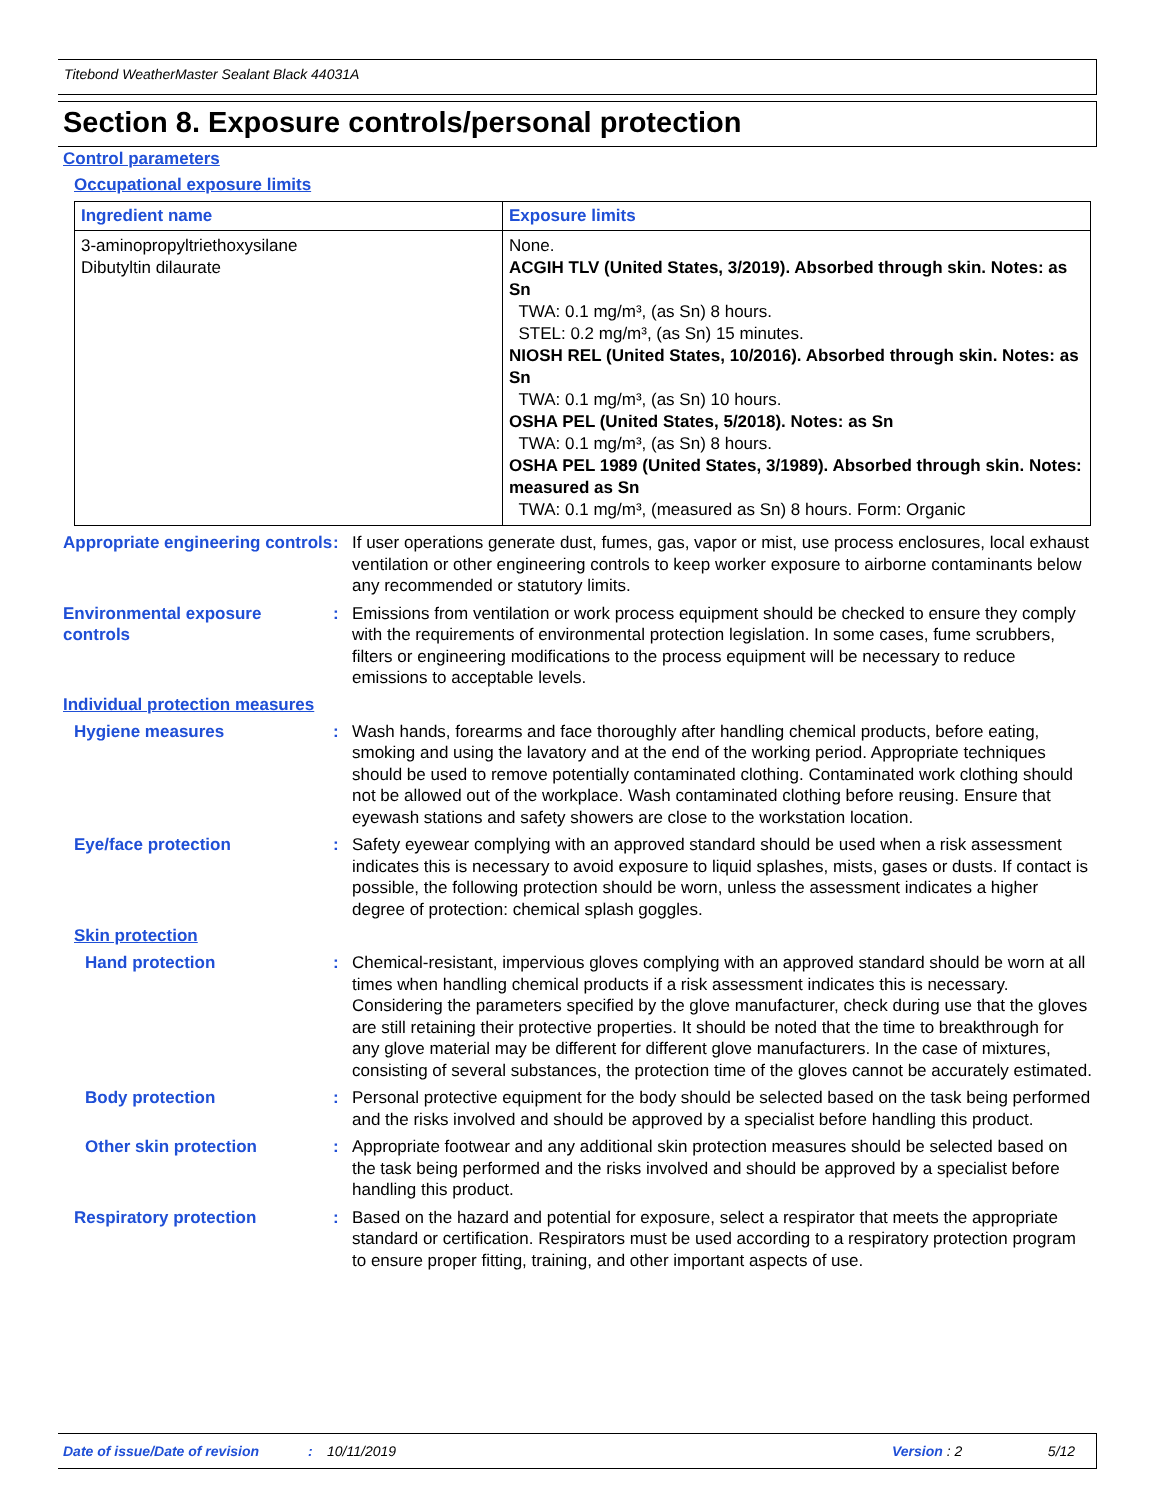Titebond WeatherMaster Sealant Black 44031A
Section 8. Exposure controls/personal protection
Control parameters
Occupational exposure limits
| Ingredient name | Exposure limits |
| --- | --- |
| 3-aminopropyltriethoxysilane Dibutyltin dilaurate | None. ACGIH TLV (United States, 3/2019). Absorbed through skin. Notes: as Sn TWA: 0.1 mg/m³, (as Sn) 8 hours. STEL: 0.2 mg/m³, (as Sn) 15 minutes. NIOSH REL (United States, 10/2016). Absorbed through skin. Notes: as Sn TWA: 0.1 mg/m³, (as Sn) 10 hours. OSHA PEL (United States, 5/2018). Notes: as Sn TWA: 0.1 mg/m³, (as Sn) 8 hours. OSHA PEL 1989 (United States, 3/1989). Absorbed through skin. Notes: measured as Sn TWA: 0.1 mg/m³, (measured as Sn) 8 hours. Form: Organic |
Appropriate engineering controls
: If user operations generate dust, fumes, gas, vapor or mist, use process enclosures, local exhaust ventilation or other engineering controls to keep worker exposure to airborne contaminants below any recommended or statutory limits.
Environmental exposure controls
: Emissions from ventilation or work process equipment should be checked to ensure they comply with the requirements of environmental protection legislation. In some cases, fume scrubbers, filters or engineering modifications to the process equipment will be necessary to reduce emissions to acceptable levels.
Individual protection measures
Hygiene measures : Wash hands, forearms and face thoroughly after handling chemical products, before eating, smoking and using the lavatory and at the end of the working period. Appropriate techniques should be used to remove potentially contaminated clothing. Contaminated work clothing should not be allowed out of the workplace. Wash contaminated clothing before reusing. Ensure that eyewash stations and safety showers are close to the workstation location.
Eye/face protection : Safety eyewear complying with an approved standard should be used when a risk assessment indicates this is necessary to avoid exposure to liquid splashes, mists, gases or dusts. If contact is possible, the following protection should be worn, unless the assessment indicates a higher degree of protection: chemical splash goggles.
Skin protection
Hand protection : Chemical-resistant, impervious gloves complying with an approved standard should be worn at all times when handling chemical products if a risk assessment indicates this is necessary. Considering the parameters specified by the glove manufacturer, check during use that the gloves are still retaining their protective properties. It should be noted that the time to breakthrough for any glove material may be different for different glove manufacturers. In the case of mixtures, consisting of several substances, the protection time of the gloves cannot be accurately estimated.
Body protection : Personal protective equipment for the body should be selected based on the task being performed and the risks involved and should be approved by a specialist before handling this product.
Other skin protection : Appropriate footwear and any additional skin protection measures should be selected based on the task being performed and the risks involved and should be approved by a specialist before handling this product.
Respiratory protection : Based on the hazard and potential for exposure, select a respirator that meets the appropriate standard or certification. Respirators must be used according to a respiratory protection program to ensure proper fitting, training, and other important aspects of use.
Date of issue/Date of revision: 10/11/2019 Version : 2 5/12